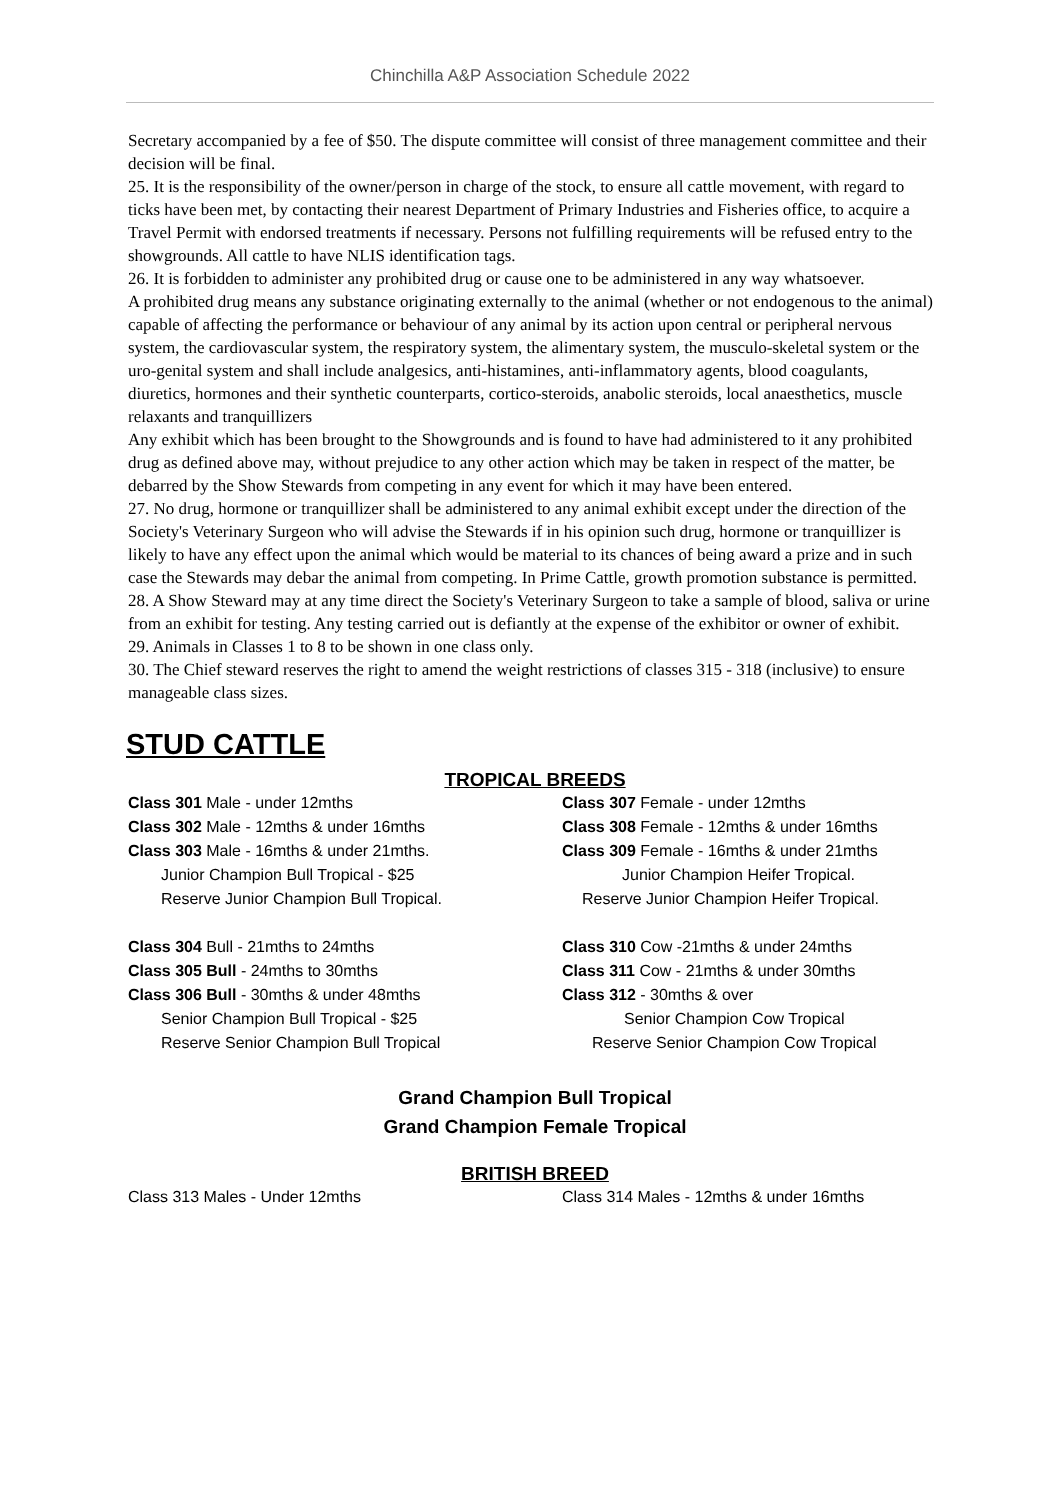Chinchilla A&P Association Schedule 2022
Secretary accompanied by a fee of $50. The dispute committee will consist of three management committee and their decision will be final.
25. It is the responsibility of the owner/person in charge of the stock, to ensure all cattle movement, with regard to ticks have been met, by contacting their nearest Department of Primary Industries and Fisheries office, to acquire a Travel Permit with endorsed treatments if necessary. Persons not fulfilling requirements will be refused entry to the showgrounds. All cattle to have NLIS identification tags.
26. It is forbidden to administer any prohibited drug or cause one to be administered in any way whatsoever.
A prohibited drug means any substance originating externally to the animal (whether or not endogenous to the animal) capable of affecting the performance or behaviour of any animal by its action upon central or peripheral nervous system, the cardiovascular system, the respiratory system, the alimentary system, the musculo-skeletal system or the uro-genital system and shall include analgesics, anti-histamines, anti-inflammatory agents, blood coagulants, diuretics, hormones and their synthetic counterparts, cortico-steroids, anabolic steroids, local anaesthetics, muscle relaxants and tranquillizers
Any exhibit which has been brought to the Showgrounds and is found to have had administered to it any prohibited drug as defined above may, without prejudice to any other action which may be taken in respect of the matter, be debarred by the Show Stewards from competing in any event for which it may have been entered.
27. No drug, hormone or tranquillizer shall be administered to any animal exhibit except under the direction of the Society's Veterinary Surgeon who will advise the Stewards if in his opinion such drug, hormone or tranquillizer is likely to have any effect upon the animal which would be material to its chances of being award a prize and in such case the Stewards may debar the animal from competing. In Prime Cattle, growth promotion substance is permitted.
28. A Show Steward may at any time direct the Society's Veterinary Surgeon to take a sample of blood, saliva or urine from an exhibit for testing. Any testing carried out is defiantly at the expense of the exhibitor or owner of exhibit.
29. Animals in Classes 1 to 8 to be shown in one class only.
30. The Chief steward reserves the right to amend the weight restrictions of classes 315 - 318 (inclusive) to ensure manageable class sizes.
STUD CATTLE
TROPICAL BREEDS
Class 301 Male - under 12mths
Class 302 Male - 12mths & under 16mths
Class 303 Male - 16mths & under 21mths.
Junior Champion Bull Tropical - $25
Reserve Junior Champion Bull Tropical.
Class 304 Bull - 21mths to 24mths
Class 305 Bull - 24mths to 30mths
Class 306 Bull - 30mths & under 48mths
Senior Champion Bull Tropical - $25
Reserve Senior Champion Bull Tropical
Class 307 Female - under 12mths
Class 308 Female - 12mths & under 16mths
Class 309 Female - 16mths & under 21mths
Junior Champion Heifer Tropical.
Reserve Junior Champion Heifer Tropical.
Class 310 Cow -21mths & under 24mths
Class 311 Cow - 21mths & under 30mths
Class 312 - 30mths & over
Senior Champion Cow Tropical
Reserve Senior Champion Cow Tropical
Grand Champion Bull Tropical
Grand Champion Female Tropical
BRITISH BREED
Class 313 Males - Under 12mths Class 314 Males - 12mths & under 16mths